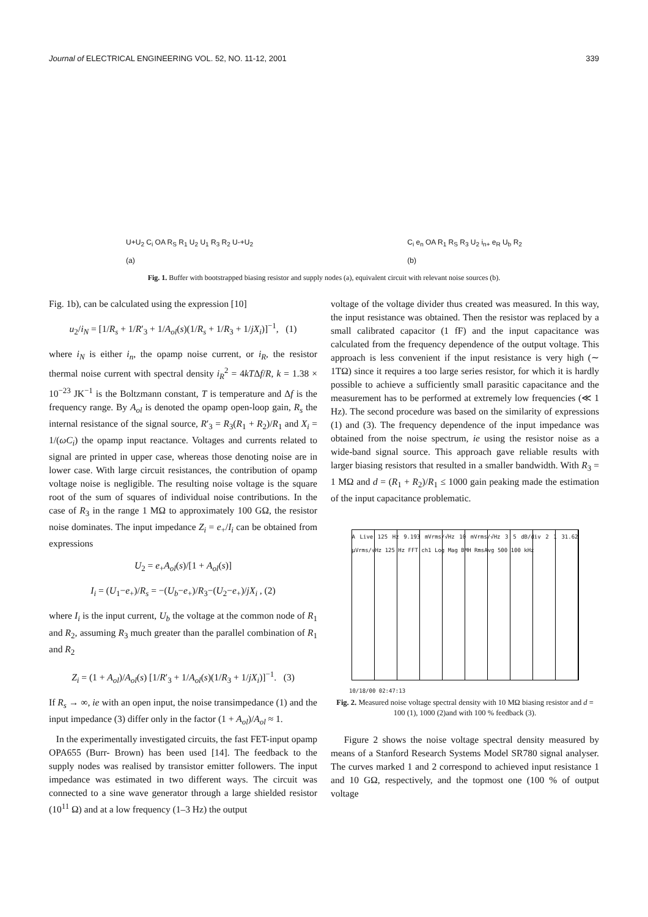Journal of ELECTRICAL ENGINEERING VOL. 52, NO. 11-12, 2001 339
U+U<sub>2</sub> C<sub>i</sub> OA R<sub>S</sub> R<sub>1</sub> U<sub>2</sub> U<sub>1</sub> R<sub>3</sub> R<sub>2</sub> U-+U<sub>2</sub>
(a)
C<sub>i</sub> e<sub>n</sub> OA R<sub>1</sub> R<sub>S</sub> R<sub>3</sub> U<sub>2</sub> i<sub>n+</sub> e<sub>R</sub> U<sub>b</sub> R<sub>2</sub>
(b)
Fig. 1. Buffer with bootstrapped biasing resistor and supply nodes (a), equivalent circuit with relevant noise sources (b).
Fig. 1b), can be calculated using the expression [10]
u<sub>2</sub>/i<sub>N</sub> = [1/R<sub>s</sub> + 1/R′<sub>3</sub> + 1/A<sub>ol</sub>(s)(1/R<sub>s</sub> + 1/R<sub>3</sub> + 1/jX<sub>i</sub>)]<sup>−1</sup>, (1)
where i<sub>N</sub> is either i<sub>n</sub>, the opamp noise current, or i<sub>R</sub>, the resistor thermal noise current with spectral density i<sub>R</sub><sup>2</sup> = 4kTΔf/R, k = 1.38 × 10<sup>−23</sup> JK<sup>−1</sup> is the Boltzmann constant, T is temperature and Δf is the frequency range. By A<sub>ol</sub> is denoted the opamp open-loop gain, R<sub>s</sub> the internal resistance of the signal source, R′<sub>3</sub> = R<sub>3</sub>(R<sub>1</sub> + R<sub>2</sub>)/R<sub>1</sub> and X<sub>i</sub> = 1/(ωC<sub>i</sub>) the opamp input reactance. Voltages and currents related to signal are printed in upper case, whereas those denoting noise are in lower case. With large circuit resistances, the contribution of opamp voltage noise is negligible. The resulting noise voltage is the square root of the sum of squares of individual noise contributions. In the case of R<sub>3</sub> in the range 1 MΩ to approximately 100 GΩ, the resistor noise dominates. The input impedance Z<sub>i</sub> = e<sub>+</sub>/I<sub>i</sub> can be obtained from expressions
U<sub>2</sub> = e<sub>+</sub>A<sub>ol</sub>(s)/[1 + A<sub>ol</sub>(s)]
I<sub>i</sub> = (U<sub>1</sub>−e<sub>+</sub>)/R<sub>s</sub> = −(U<sub>b</sub>−e<sub>+</sub>)/R<sub>3</sub>−(U<sub>2</sub>−e<sub>+</sub>)/jX<sub>i</sub> , (2)
where I<sub>i</sub> is the input current, U<sub>b</sub> the voltage at the common node of R<sub>1</sub> and R<sub>2</sub>, assuming R<sub>3</sub> much greater than the parallel combination of R<sub>1</sub> and R<sub>2</sub>
Z<sub>i</sub> = (1 + A<sub>ol</sub>)/A<sub>ol</sub>(s) [1/R′<sub>3</sub> + 1/A<sub>ol</sub>(s)(1/R<sub>3</sub> + 1/jX<sub>i</sub>)]<sup>−1</sup>. (3)
If R<sub>s</sub> → ∞, ie with an open input, the noise transimpedance (1) and the input impedance (3) differ only in the factor (1 + A<sub>ol</sub>)/A<sub>ol</sub> ≈ 1.
In the experimentally investigated circuits, the fast FET-input opamp OPA655 (Burr- Brown) has been used [14]. The feedback to the supply nodes was realised by transistor emitter followers. The input impedance was estimated in two different ways. The circuit was connected to a sine wave generator through a large shielded resistor (10<sup>11</sup> Ω) and at a low frequency (1–3 Hz) the output
voltage of the voltage divider thus created was measured. In this way, the input resistance was obtained. Then the resistor was replaced by a small calibrated capacitor (1 fF) and the input capacitance was calculated from the frequency dependence of the output voltage. This approach is less convenient if the input resistance is very high (∼ 1TΩ) since it requires a too large series resistor, for which it is hardly possible to achieve a sufficiently small parasitic capacitance and the measurement has to be performed at extremely low frequencies (≪ 1 Hz). The second procedure was based on the similarity of expressions (1) and (3). The frequency dependence of the input impedance was obtained from the noise spectrum, ie using the resistor noise as a wide-band signal source. This approach gave reliable results with larger biasing resistors that resulted in a smaller bandwidth. With R<sub>3</sub> = 1 MΩ and d = (R<sub>1</sub> + R<sub>2</sub>)/R<sub>1</sub> ≤ 1000 gain peaking made the estimation of the input capacitance problematic.
A Live 125 Hz 9.193 mVrms/√Hz 10 mVrms/√Hz 3 5 dB/div 2 1 31.62 μVrms/√Hz 125 Hz FFT ch1 Log Mag BMH RmsAvg 500 100 kHz
10/18/00 02:47:13
Fig. 2. Measured noise voltage spectral density with 10 MΩ biasing resistor and d = 100 (1), 1000 (2)and with 100 % feedback (3).
Figure 2 shows the noise voltage spectral density measured by means of a Stanford Research Systems Model SR780 signal analyser. The curves marked 1 and 2 correspond to achieved input resistance 1 and 10 GΩ, respectively, and the topmost one (100 % of output voltage